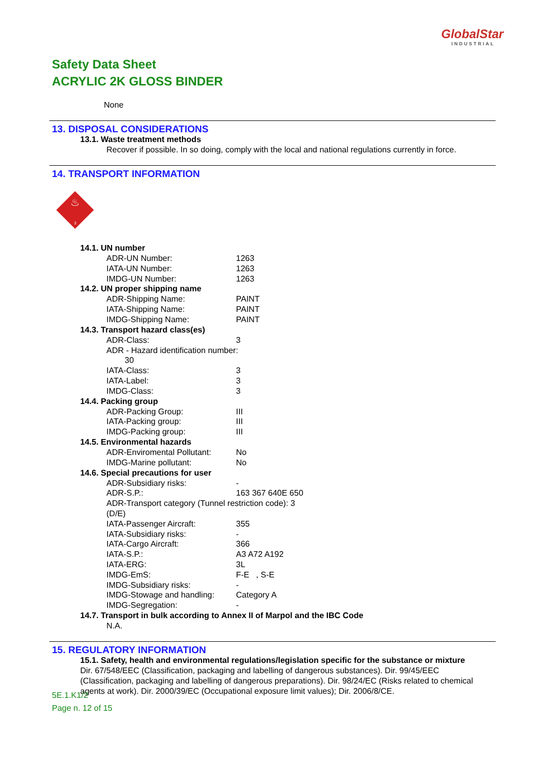GlobalStar
INDUSTRIAL
Safety Data Sheet
ACRYLIC 2K GLOSS BINDER
None
13. DISPOSAL CONSIDERATIONS
13.1. Waste treatment methods
Recover if possible. In so doing, comply with the local and national regulations currently in force.
14. TRANSPORT INFORMATION
♨
3
14.1. UN number
| ADR-UN Number: | 1263 |
| IATA-UN Number: | 1263 |
| IMDG-UN Number: | 1263 |
14.2. UN proper shipping name
| ADR-Shipping Name: | PAINT |
| IATA-Shipping Name: | PAINT |
| IMDG-Shipping Name: | PAINT |
14.3. Transport hazard class(es)
| ADR-Class: | 3 |
| ADR - Hazard identification number: 30 | |
| IATA-Class: | 3 |
| IATA-Label: | 3 |
| IMDG-Class: | 3 |
14.4. Packing group
| ADR-Packing Group: | III |
| IATA-Packing group: | III |
| IMDG-Packing group: | III |
14.5. Environmental hazards
| ADR-Enviromental Pollutant: | No |
| IMDG-Marine pollutant: | No |
14.6. Special precautions for user
| ADR-Subsidiary risks: | - |
| ADR-S.P.: | 163 367 640E 650 |
| ADR-Transport category (Tunnel restriction code): 3 (D/E) | |
| IATA-Passenger Aircraft: | 355 |
| IATA-Subsidiary risks: | - |
| IATA-Cargo Aircraft: | 366 |
| IATA-S.P.: | A3 A72 A192 |
| IATA-ERG: | 3L |
| IMDG-EmS: | F-E , S-E |
| IMDG-Subsidiary risks: | - |
| IMDG-Stowage and handling: | Category A |
| IMDG-Segregation: | - |
14.7. Transport in bulk according to Annex II of Marpol and the IBC Code
N.A.
15. REGULATORY INFORMATION
15.1. Safety, health and environmental regulations/legislation specific for the substance or mixture
Dir. 67/548/EEC (Classification, packaging and labelling of dangerous substances). Dir. 99/45/EEC (Classification, packaging and labelling of dangerous preparations). Dir. 98/24/EC (Risks related to chemical agents at work). Dir. 2000/39/EC (Occupational exposure limit values); Dir. 2006/8/CE.
5E.1.K1/2
Page n. 12 of 15